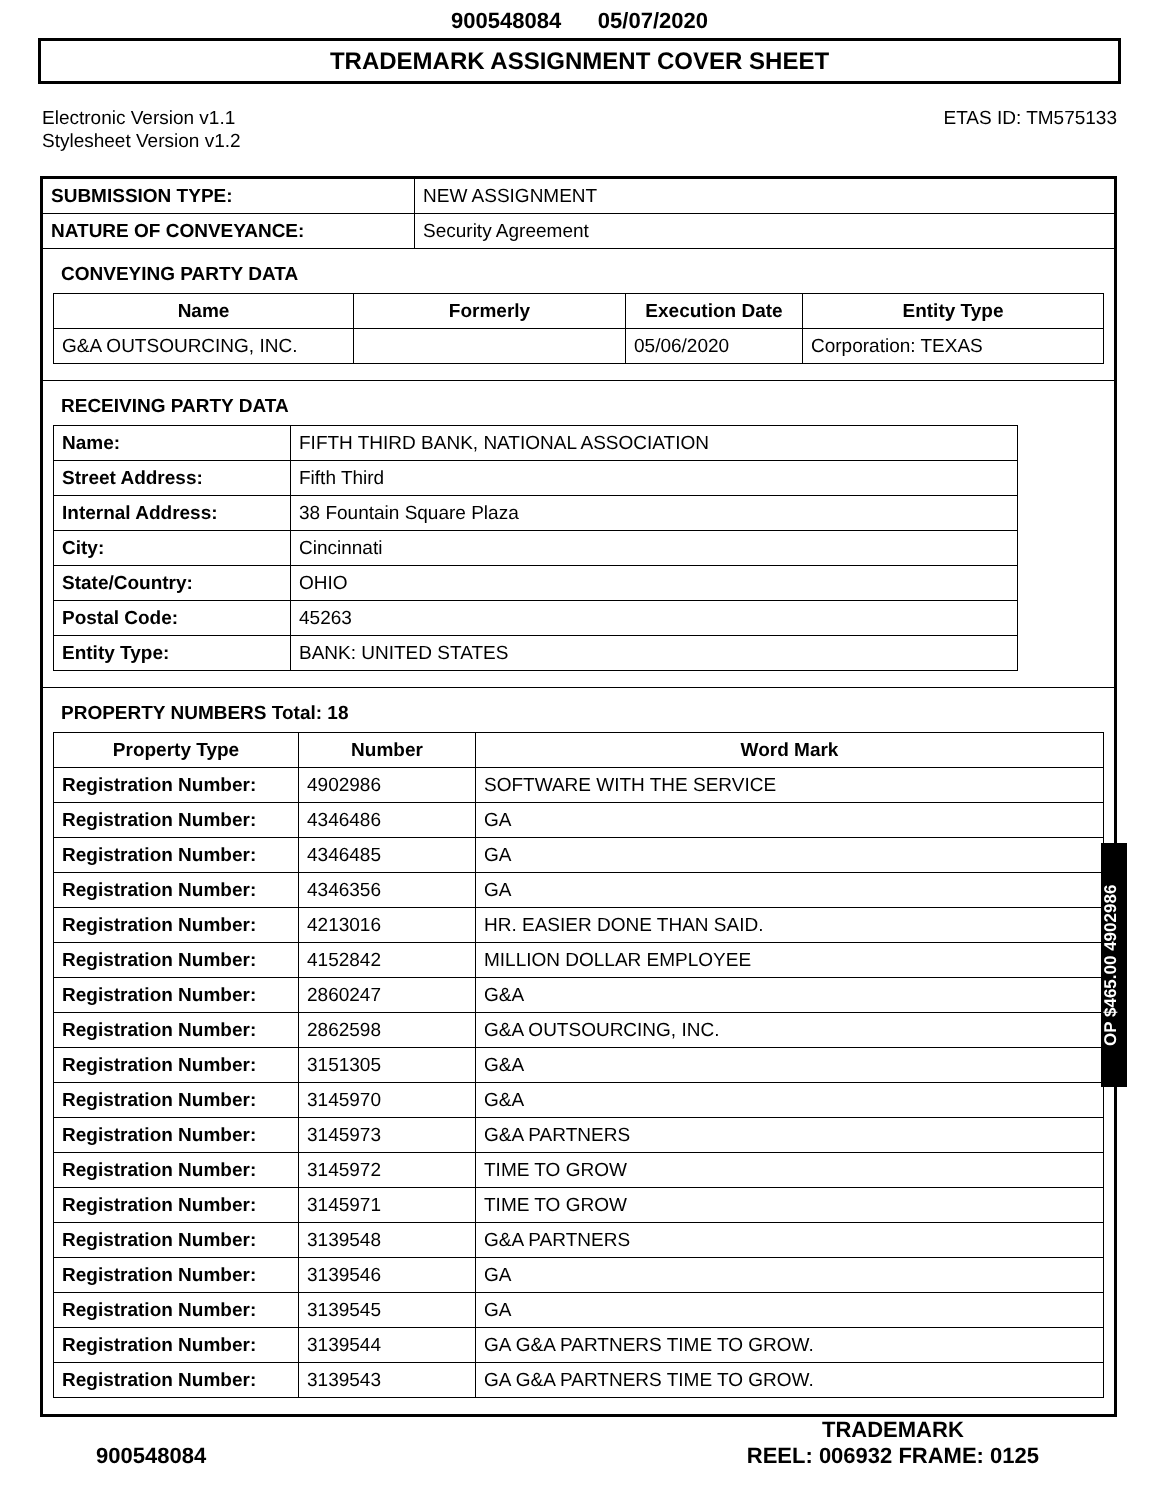900548084 05/07/2020
TRADEMARK ASSIGNMENT COVER SHEET
Electronic Version v1.1
Stylesheet Version v1.2
ETAS ID: TM575133
| SUBMISSION TYPE: | NEW ASSIGNMENT |
| NATURE OF CONVEYANCE: | Security Agreement |
CONVEYING PARTY DATA
| Name | Formerly | Execution Date | Entity Type |
| --- | --- | --- | --- |
| G&A OUTSOURCING, INC. | | 05/06/2020 | Corporation: TEXAS |
RECEIVING PARTY DATA
| Name: | FIFTH THIRD BANK, NATIONAL ASSOCIATION |
| Street Address: | Fifth Third |
| Internal Address: | 38 Fountain Square Plaza |
| City: | Cincinnati |
| State/Country: | OHIO |
| Postal Code: | 45263 |
| Entity Type: | BANK: UNITED STATES |
PROPERTY NUMBERS Total: 18
| Property Type | Number | Word Mark |
| --- | --- | --- |
| Registration Number: | 4902986 | SOFTWARE WITH THE SERVICE |
| Registration Number: | 4346486 | GA |
| Registration Number: | 4346485 | GA |
| Registration Number: | 4346356 | GA |
| Registration Number: | 4213016 | HR. EASIER DONE THAN SAID. |
| Registration Number: | 4152842 | MILLION DOLLAR EMPLOYEE |
| Registration Number: | 2860247 | G&A |
| Registration Number: | 2862598 | G&A OUTSOURCING, INC. |
| Registration Number: | 3151305 | G&A |
| Registration Number: | 3145970 | G&A |
| Registration Number: | 3145973 | G&A PARTNERS |
| Registration Number: | 3145972 | TIME TO GROW |
| Registration Number: | 3145971 | TIME TO GROW |
| Registration Number: | 3139548 | G&A PARTNERS |
| Registration Number: | 3139546 | GA |
| Registration Number: | 3139545 | GA |
| Registration Number: | 3139544 | GA G&A PARTNERS TIME TO GROW. |
| Registration Number: | 3139543 | GA G&A PARTNERS TIME TO GROW. |
OP $465.00 4902986
900548084
TRADEMARK
REEL: 006932 FRAME: 0125